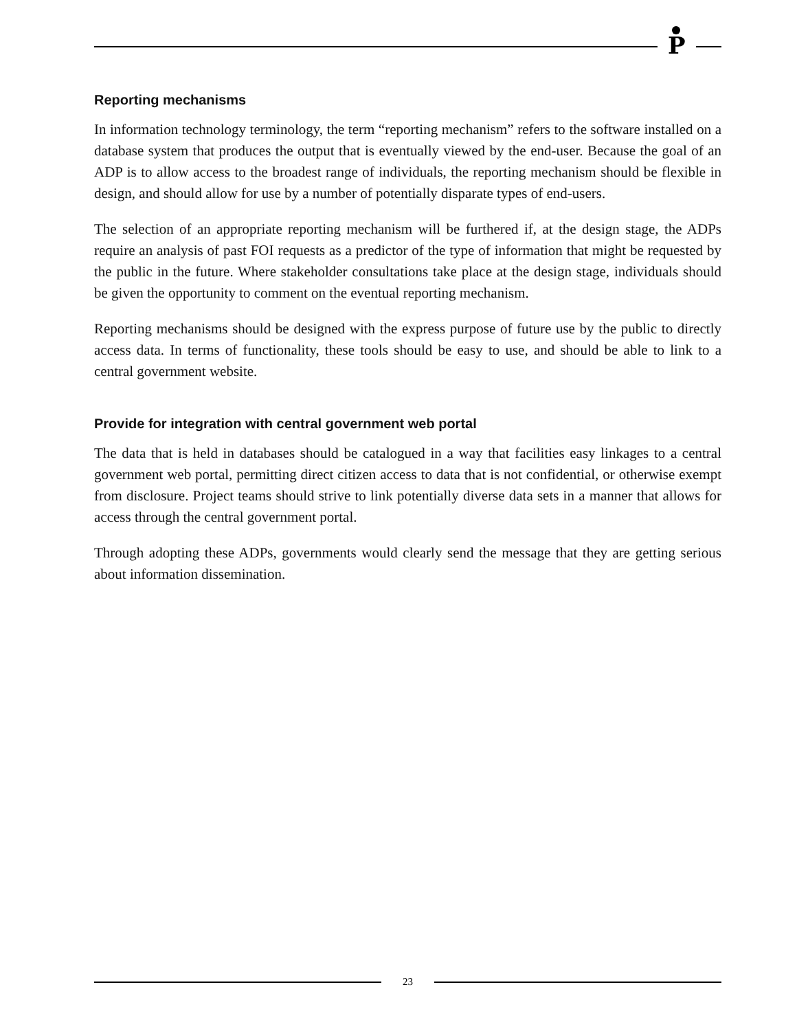P
Reporting mechanisms
In information technology terminology, the term “reporting mechanism” refers to the software installed on a database system that produces the output that is eventually viewed by the end-user. Because the goal of an ADP is to allow access to the broadest range of individuals, the reporting mechanism should be flexible in design, and should allow for use by a number of potentially disparate types of end-users.
The selection of an appropriate reporting mechanism will be furthered if, at the design stage, the ADPs require an analysis of past FOI requests as a predictor of the type of information that might be requested by the public in the future. Where stakeholder consultations take place at the design stage, individuals should be given the opportunity to comment on the eventual reporting mechanism.
Reporting mechanisms should be designed with the express purpose of future use by the public to directly access data. In terms of functionality, these tools should be easy to use, and should be able to link to a central government website.
Provide for integration with central government web portal
The data that is held in databases should be catalogued in a way that facilities easy linkages to a central government web portal, permitting direct citizen access to data that is not confidential, or otherwise exempt from disclosure. Project teams should strive to link potentially diverse data sets in a manner that allows for access through the central government portal.
Through adopting these ADPs, governments would clearly send the message that they are getting serious about information dissemination.
23